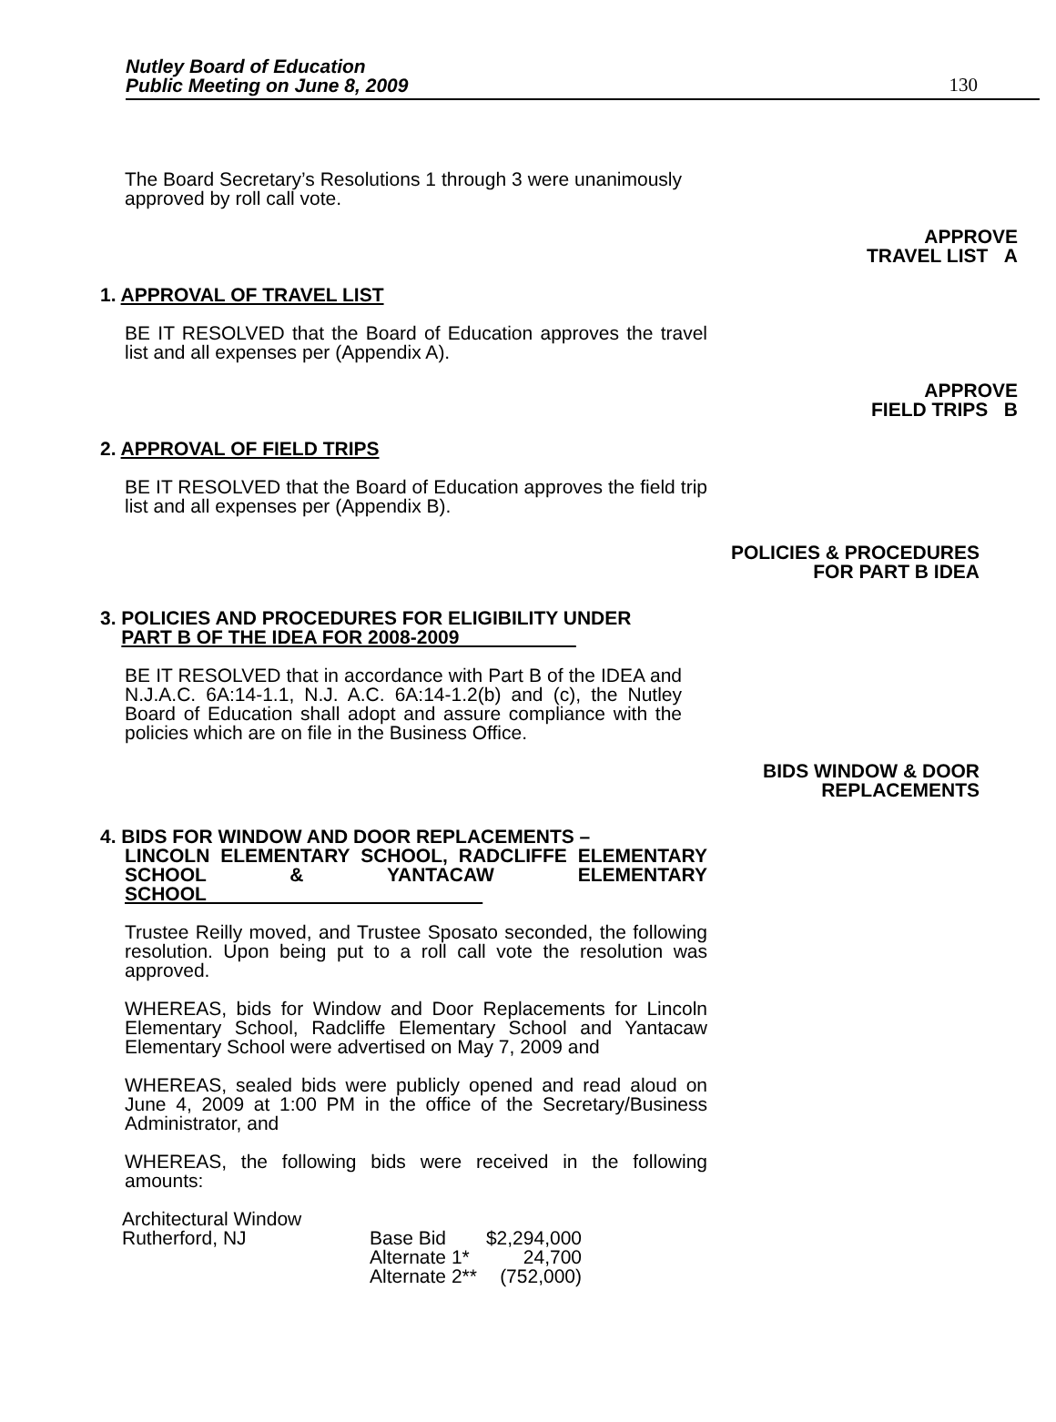Nutley Board of Education
Public Meeting on June 8, 2009
130
The Board Secretary’s Resolutions 1 through 3 were unanimously approved by roll call vote.
APPROVE
TRAVEL LIST A
1. APPROVAL OF TRAVEL LIST
BE IT RESOLVED that the Board of Education approves the travel list and all expenses per (Appendix A).
APPROVE
FIELD TRIPS B
2. APPROVAL OF FIELD TRIPS
BE IT RESOLVED that the Board of Education approves the field trip list and all expenses per (Appendix B).
POLICIES & PROCEDURES
FOR PART B IDEA
3. POLICIES AND PROCEDURES FOR ELIGIBILITY UNDER
PART B OF THE IDEA FOR 2008-2009
BE IT RESOLVED that in accordance with Part B of the IDEA and N.J.A.C. 6A:14-1.1, N.J. A.C. 6A:14-1.2(b) and (c), the Nutley Board of Education shall adopt and assure compliance with the policies which are on file in the Business Office.
BIDS WINDOW & DOOR
REPLACEMENTS
4. BIDS FOR WINDOW AND DOOR REPLACEMENTS –
LINCOLN ELEMENTARY SCHOOL, RADCLIFFE ELEMENTARY SCHOOL & YANTACAW ELEMENTARY SCHOOL
Trustee Reilly moved, and Trustee Sposato seconded, the following resolution. Upon being put to a roll call vote the resolution was approved.
WHEREAS, bids for Window and Door Replacements for Lincoln Elementary School, Radcliffe Elementary School and Yantacaw Elementary School were advertised on May 7, 2009 and
WHEREAS, sealed bids were publicly opened and read aloud on June 4, 2009 at 1:00 PM in the office of the Secretary/Business Administrator, and
WHEREAS, the following bids were received in the following amounts:
| Architectural Window | | |
| Rutherford, NJ | Base Bid | $2,294,000 |
| | Alternate 1* | 24,700 |
| | Alternate 2** | (752,000) |